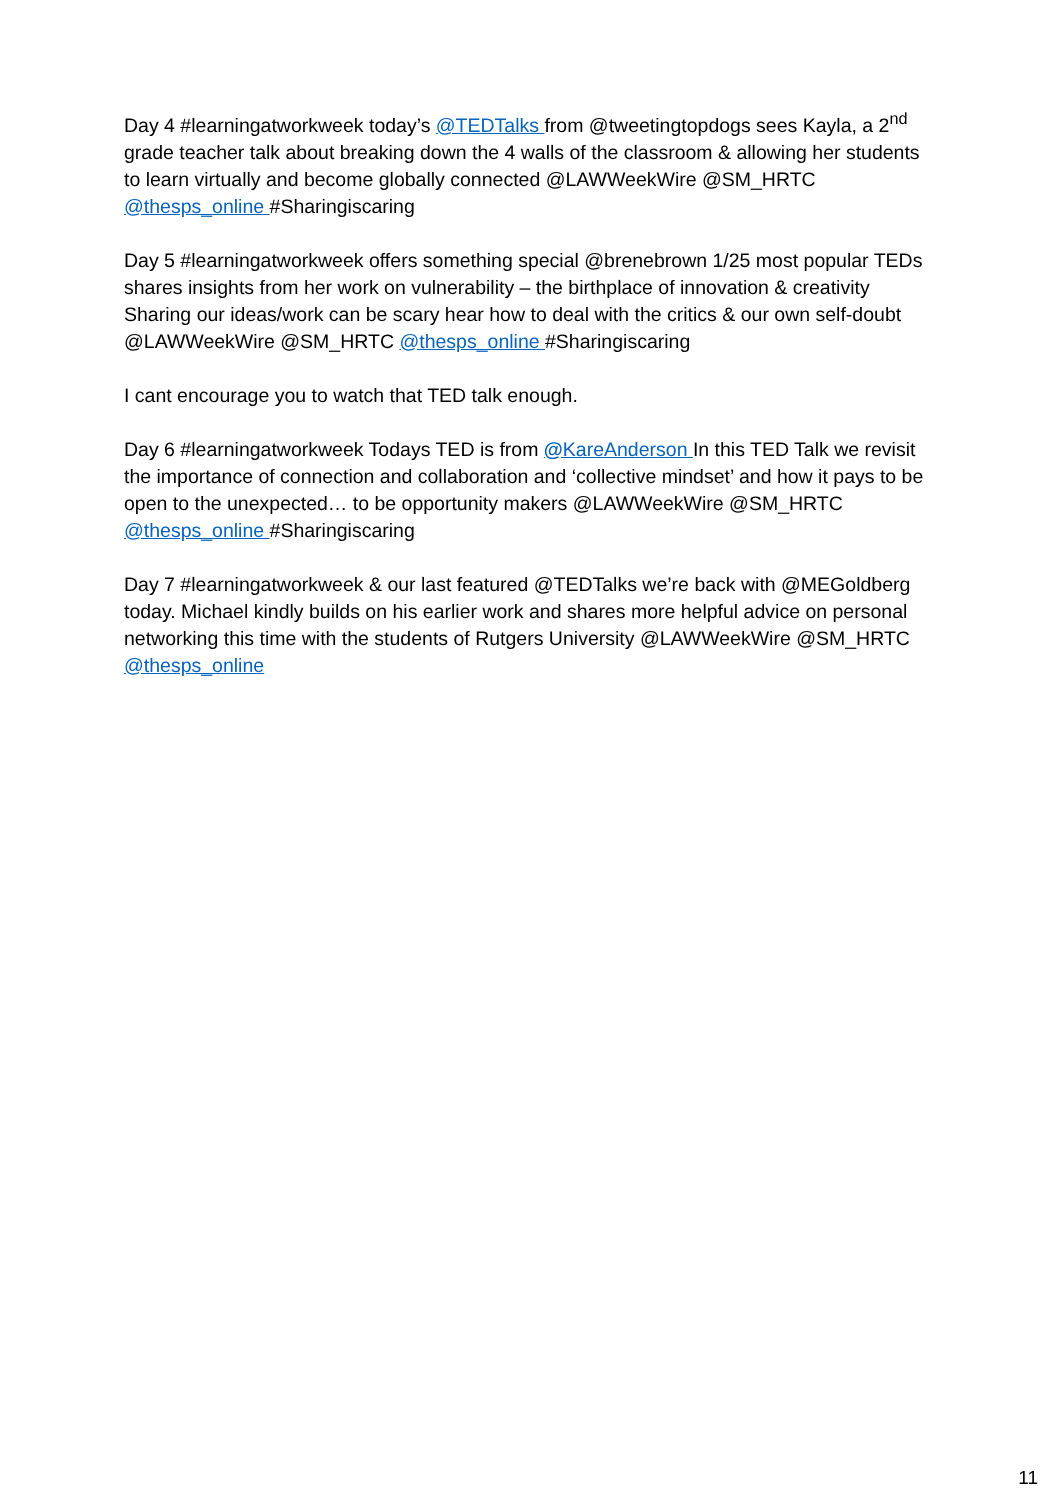Day 4 #learningatworkweek today’s @TEDTalks from @tweetingtopdogs sees Kayla, a 2<sup>nd</sup> grade teacher talk about breaking down the 4 walls of the classroom & allowing her students to learn virtually and become globally connected @LAWWeekWire @SM_HRTC @thesps_online #Sharingiscaring
Day 5 #learningatworkweek offers something special @brenebrown 1/25 most popular TEDs shares insights from her work on vulnerability – the birthplace of innovation & creativity Sharing our ideas/work can be scary hear how to deal with the critics & our own self-doubt @LAWWeekWire @SM_HRTC @thesps_online #Sharingiscaring
I cant encourage you to watch that TED talk enough.
Day 6 #learningatworkweek Todays TED is from @KareAnderson In this TED Talk we revisit the importance of connection and collaboration and ‘collective mindset’ and how it pays to be open to the unexpected… to be opportunity makers @LAWWeekWire @SM_HRTC @thesps_online #Sharingiscaring
Day 7 #learningatworkweek & our last featured @TEDTalks we’re back with @MEGoldberg today. Michael kindly builds on his earlier work and shares more helpful advice on personal networking this time with the students of Rutgers University @LAWWeekWire @SM_HRTC @thesps_online
11